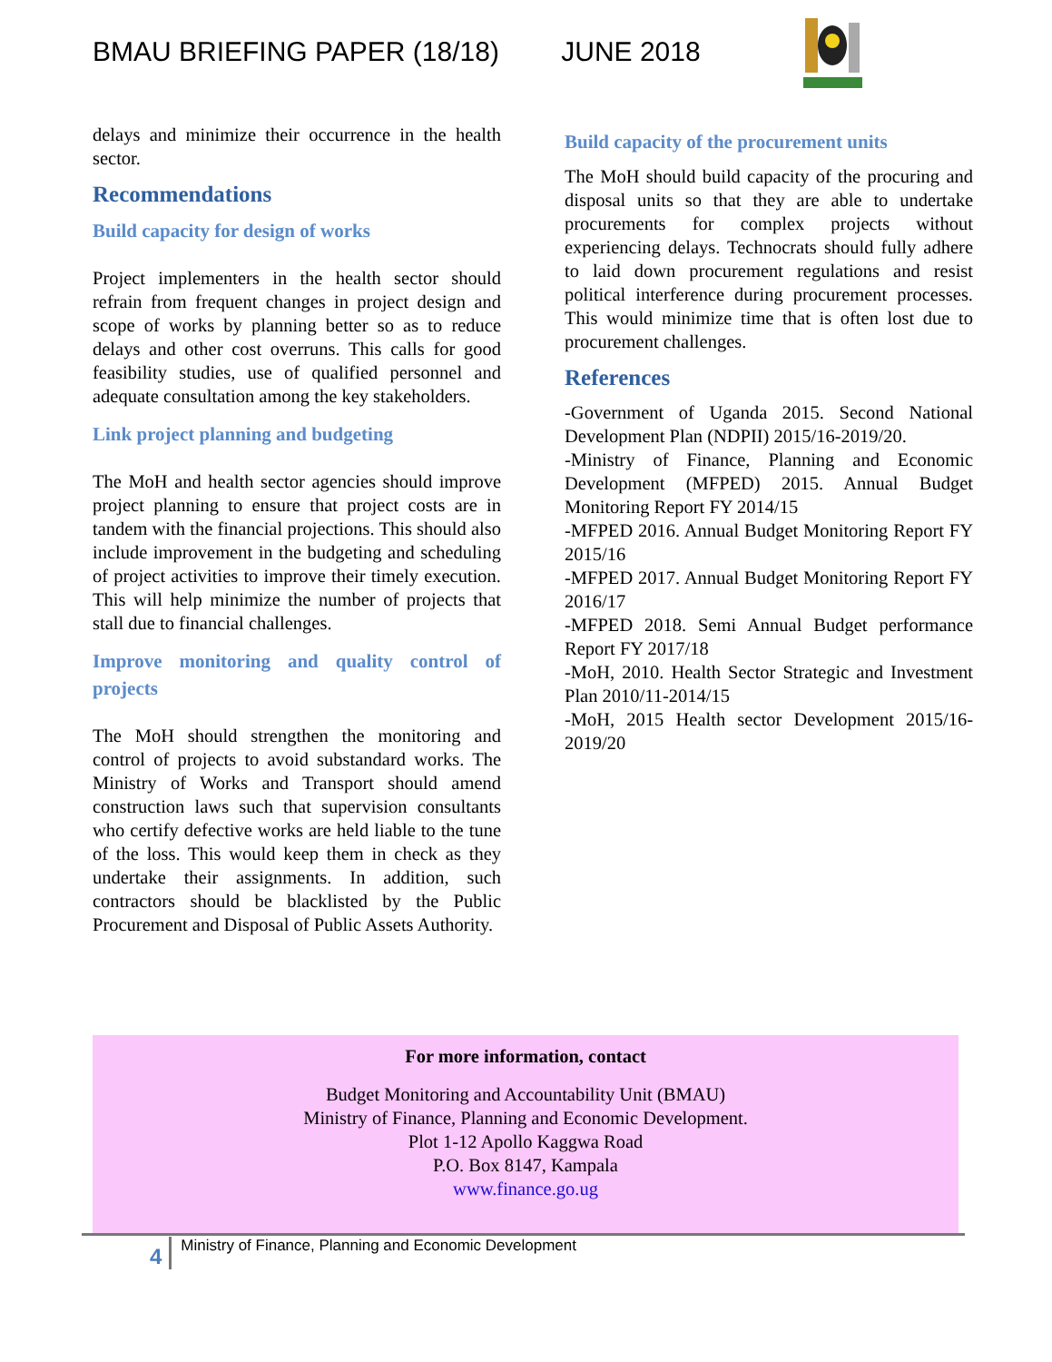BMAU BRIEFING PAPER (18/18) JUNE 2018
delays and minimize their occurrence in the health sector.
Recommendations
Build capacity for design of works
Project implementers in the health sector should refrain from frequent changes in project design and scope of works by planning better so as to reduce delays and other cost overruns. This calls for good feasibility studies, use of qualified personnel and adequate consultation among the key stakeholders.
Link project planning and budgeting
The MoH and health sector agencies should improve project planning to ensure that project costs are in tandem with the financial projections. This should also include improvement in the budgeting and scheduling of project activities to improve their timely execution. This will help minimize the number of projects that stall due to financial challenges.
Improve monitoring and quality control of projects
The MoH should strengthen the monitoring and control of projects to avoid substandard works. The Ministry of Works and Transport should amend construction laws such that supervision consultants who certify defective works are held liable to the tune of the loss. This would keep them in check as they undertake their assignments. In addition, such contractors should be blacklisted by the Public Procurement and Disposal of Public Assets Authority.
Build capacity of the procurement units
The MoH should build capacity of the procuring and disposal units so that they are able to undertake procurements for complex projects without experiencing delays. Technocrats should fully adhere to laid down procurement regulations and resist political interference during procurement processes. This would minimize time that is often lost due to procurement challenges.
References
-Government of Uganda 2015. Second National Development Plan (NDPII) 2015/16-2019/20.
-Ministry of Finance, Planning and Economic Development (MFPED) 2015. Annual Budget Monitoring Report FY 2014/15
-MFPED 2016. Annual Budget Monitoring Report FY 2015/16
-MFPED 2017. Annual Budget Monitoring Report FY 2016/17
-MFPED 2018. Semi Annual Budget performance Report FY 2017/18
-MoH, 2010. Health Sector Strategic and Investment Plan 2010/11-2014/15
-MoH, 2015 Health sector Development 2015/16-2019/20
For more information, contact
Budget Monitoring and Accountability Unit (BMAU)
Ministry of Finance, Planning and Economic Development.
Plot 1-12 Apollo Kaggwa Road
P.O. Box 8147, Kampala
www.finance.go.ug
4
Ministry of Finance, Planning and Economic Development